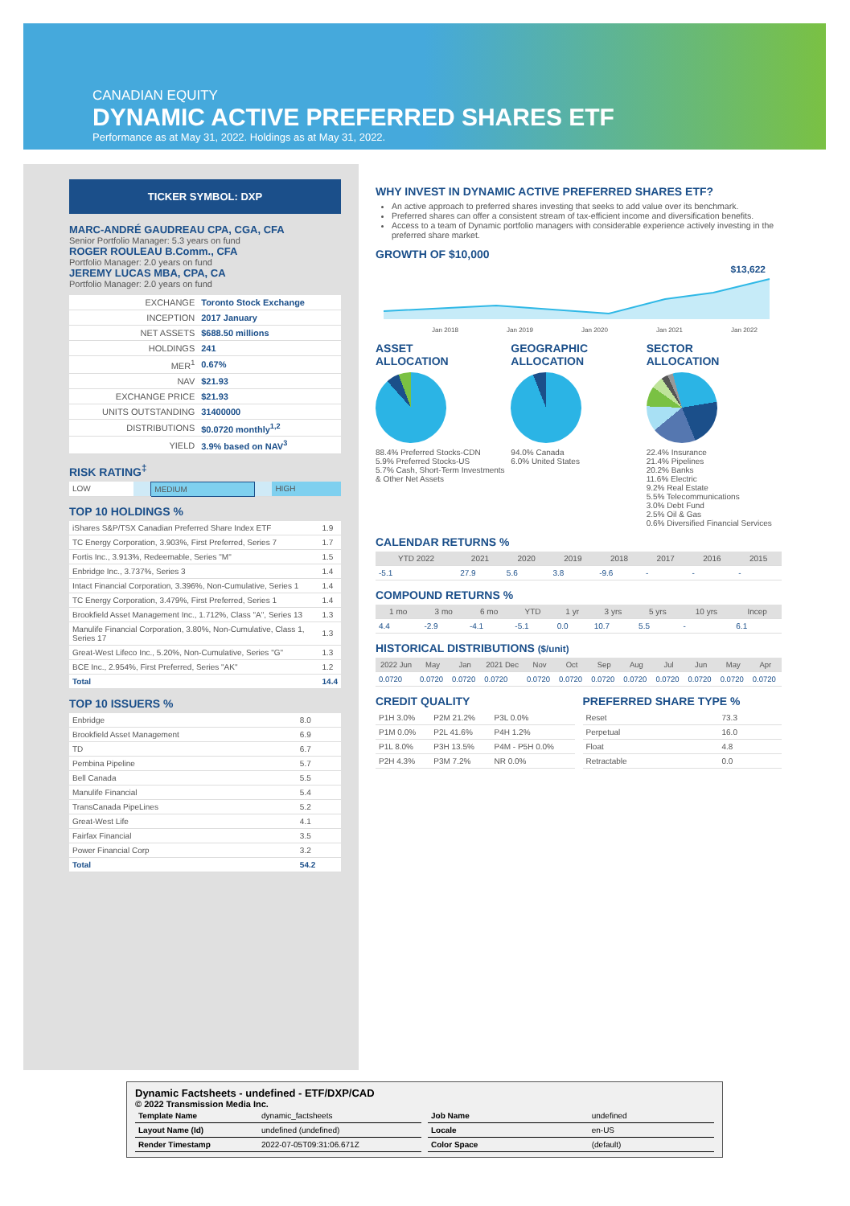CANADIAN EQUITY
DYNAMIC ACTIVE PREFERRED SHARES ETF
Performance as at May 31, 2022. Holdings as at May 31, 2022.
TICKER SYMBOL: DXP
MARC-ANDRÉ GAUDREAU CPA, CGA, CFA
Senior Portfolio Manager: 5.3 years on fund
ROGER ROULEAU B.Comm., CFA
Portfolio Manager: 2.0 years on fund
JEREMY LUCAS MBA, CPA, CA
Portfolio Manager: 2.0 years on fund
| EXCHANGE | Toronto Stock Exchange |
| INCEPTION | 2017 January |
| NET ASSETS | $688.50 millions |
| HOLDINGS | 241 |
| MER<sup>1</sup> | 0.67% |
| NAV | $21.93 |
| EXCHANGE PRICE | $21.93 |
| UNITS OUTSTANDING | 31400000 |
| DISTRIBUTIONS | $0.0720 monthly<sup>1,2</sup> |
| YIELD | 3.9% based on NAV<sup>3</sup> |
RISK RATING<sup>‡</sup>
| LOW | | MEDIUM | | HIGH |
TOP 10 HOLDINGS %
| iShares S&P/TSX Canadian Preferred Share Index ETF | 1.9 |
| TC Energy Corporation, 3.903%, First Preferred, Series 7 | 1.7 |
| Fortis Inc., 3.913%, Redeemable, Series "M" | 1.5 |
| Enbridge Inc., 3.737%, Series 3 | 1.4 |
| Intact Financial Corporation, 3.396%, Non-Cumulative, Series 1 | 1.4 |
| TC Energy Corporation, 3.479%, First Preferred, Series 1 | 1.4 |
| Brookfield Asset Management Inc., 1.712%, Class "A", Series 13 | 1.3 |
| Manulife Financial Corporation, 3.80%, Non-Cumulative, Class 1, Series 17 | 1.3 |
| Great-West Lifeco Inc., 5.20%, Non-Cumulative, Series "G" | 1.3 |
| BCE Inc., 2.954%, First Preferred, Series "AK" | 1.2 |
| Total | 14.4 |
TOP 10 ISSUERS %
| Enbridge | 8.0 |
| Brookfield Asset Management | 6.9 |
| TD | 6.7 |
| Pembina Pipeline | 5.7 |
| Bell Canada | 5.5 |
| Manulife Financial | 5.4 |
| TransCanada PipeLines | 5.2 |
| Great-West Life | 4.1 |
| Fairfax Financial | 3.5 |
| Power Financial Corp | 3.2 |
| Total | 54.2 |
WHY INVEST IN DYNAMIC ACTIVE PREFERRED SHARES ETF?
An active approach to preferred shares investing that seeks to add value over its benchmark.
Preferred shares can offer a consistent stream of tax-efficient income and diversification benefits.
Access to a team of Dynamic portfolio managers with considerable experience actively investing in the preferred share market.
GROWTH OF $10,000
$13,622
Jan 2018 Jan 2019 Jan 2020 Jan 2021 Jan 2022
ASSET
ALLOCATION
88.4% Preferred Stocks-CDN
5.9% Preferred Stocks-US
5.7% Cash, Short-Term Investments & Other Net Assets
GEOGRAPHIC
ALLOCATION
94.0% Canada
6.0% United States
SECTOR
ALLOCATION
22.4% Insurance
21.4% Pipelines
20.2% Banks
11.6% Electric
9.2% Real Estate
5.5% Telecommunications
3.0% Debt Fund
2.5% Oil & Gas
0.6% Diversified Financial Services
CALENDAR RETURNS %
| YTD 2022 | 2021 | 2020 | 2019 | 2018 | 2017 | 2016 | 2015 |
| --- | --- | --- | --- | --- | --- | --- | --- |
| -5.1 | 27.9 | 5.6 | 3.8 | -9.6 | - | - | - |
COMPOUND RETURNS %
| 1 mo | 3 mo | 6 mo | YTD | 1 yr | 3 yrs | 5 yrs | 10 yrs | Incep |
| --- | --- | --- | --- | --- | --- | --- | --- | --- |
| 4.4 | -2.9 | -4.1 | -5.1 | 0.0 | 10.7 | 5.5 | - | 6.1 |
HISTORICAL DISTRIBUTIONS ($/unit)
| 2022 Jun | May | Jan | 2021 Dec | Nov | Oct | Sep | Aug | Jul | Jun | May | Apr |
| --- | --- | --- | --- | --- | --- | --- | --- | --- | --- | --- | --- |
| 0.0720 | 0.0720 | 0.0720 | 0.0720 | 0.0720 | 0.0720 | 0.0720 | 0.0720 | 0.0720 | 0.0720 | 0.0720 | 0.0720 |
CREDIT QUALITY
| P1H 3.0% | P2M 21.2% | P3L 0.0% |
| P1M 0.0% | P2L 41.6% | P4H 1.2% |
| P1L 8.0% | P3H 13.5% | P4M - P5H 0.0% |
| P2H 4.3% | P3M 7.2% | NR 0.0% |
PREFERRED SHARE TYPE %
| Reset | 73.3 |
| Perpetual | 16.0 |
| Float | 4.8 |
| Retractable | 0.0 |
Dynamic Factsheets - undefined - ETF/DXP/CAD
© 2022 Transmission Media Inc.
| Template Name | dynamic_factsheets |
| Layout Name (Id) | undefined (undefined) |
| Render Timestamp | 2022-07-05T09:31:06.671Z |
| Job Name | undefined |
| Locale | en-US |
| Color Space | (default) |